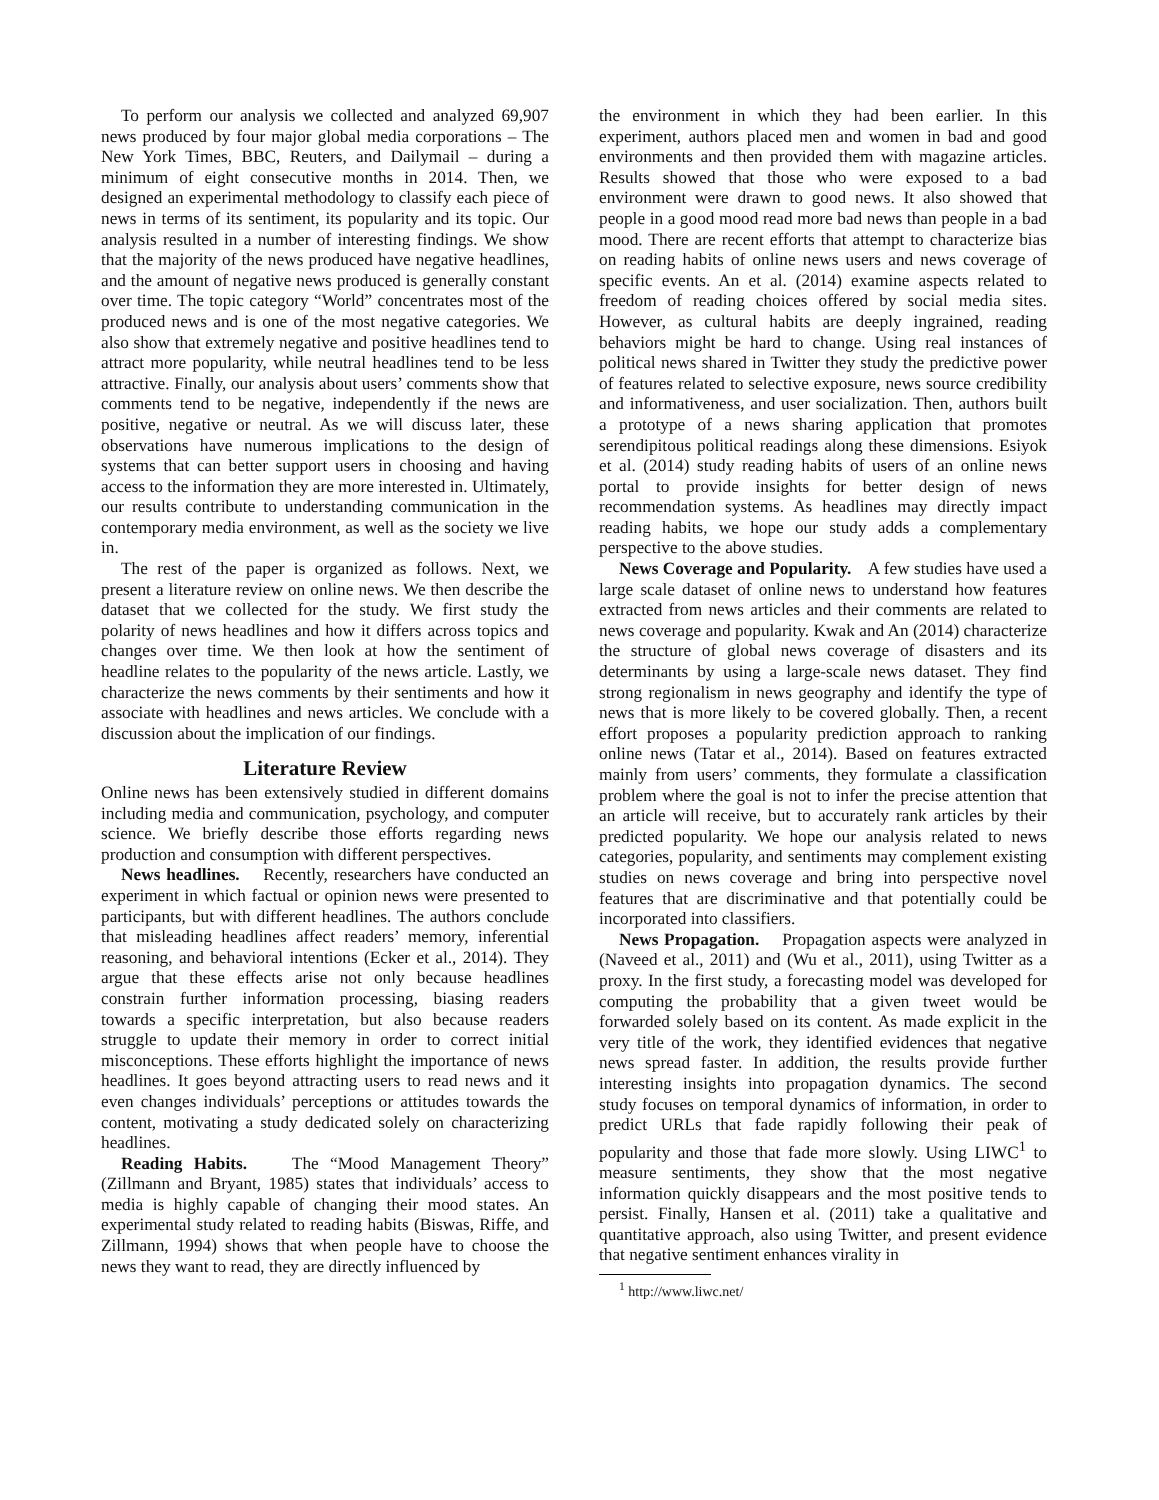To perform our analysis we collected and analyzed 69,907 news produced by four major global media corporations – The New York Times, BBC, Reuters, and Dailymail – during a minimum of eight consecutive months in 2014. Then, we designed an experimental methodology to classify each piece of news in terms of its sentiment, its popularity and its topic. Our analysis resulted in a number of interesting findings. We show that the majority of the news produced have negative headlines, and the amount of negative news produced is generally constant over time. The topic category “World” concentrates most of the produced news and is one of the most negative categories. We also show that extremely negative and positive headlines tend to attract more popularity, while neutral headlines tend to be less attractive. Finally, our analysis about users’ comments show that comments tend to be negative, independently if the news are positive, negative or neutral. As we will discuss later, these observations have numerous implications to the design of systems that can better support users in choosing and having access to the information they are more interested in. Ultimately, our results contribute to understanding communication in the contemporary media environment, as well as the society we live in.
The rest of the paper is organized as follows. Next, we present a literature review on online news. We then describe the dataset that we collected for the study. We first study the polarity of news headlines and how it differs across topics and changes over time. We then look at how the sentiment of headline relates to the popularity of the news article. Lastly, we characterize the news comments by their sentiments and how it associate with headlines and news articles. We conclude with a discussion about the implication of our findings.
Literature Review
Online news has been extensively studied in different domains including media and communication, psychology, and computer science. We briefly describe those efforts regarding news production and consumption with different perspectives.
News headlines. Recently, researchers have conducted an experiment in which factual or opinion news were presented to participants, but with different headlines. The authors conclude that misleading headlines affect readers’ memory, inferential reasoning, and behavioral intentions (Ecker et al., 2014). They argue that these effects arise not only because headlines constrain further information processing, biasing readers towards a specific interpretation, but also because readers struggle to update their memory in order to correct initial misconceptions. These efforts highlight the importance of news headlines. It goes beyond attracting users to read news and it even changes individuals’ perceptions or attitudes towards the content, motivating a study dedicated solely on characterizing headlines.
Reading Habits. The “Mood Management Theory” (Zillmann and Bryant, 1985) states that individuals’ access to media is highly capable of changing their mood states. An experimental study related to reading habits (Biswas, Riffe, and Zillmann, 1994) shows that when people have to choose the news they want to read, they are directly influenced by
the environment in which they had been earlier. In this experiment, authors placed men and women in bad and good environments and then provided them with magazine articles. Results showed that those who were exposed to a bad environment were drawn to good news. It also showed that people in a good mood read more bad news than people in a bad mood. There are recent efforts that attempt to characterize bias on reading habits of online news users and news coverage of specific events. An et al. (2014) examine aspects related to freedom of reading choices offered by social media sites. However, as cultural habits are deeply ingrained, reading behaviors might be hard to change. Using real instances of political news shared in Twitter they study the predictive power of features related to selective exposure, news source credibility and informativeness, and user socialization. Then, authors built a prototype of a news sharing application that promotes serendipitous political readings along these dimensions. Esiyok et al. (2014) study reading habits of users of an online news portal to provide insights for better design of news recommendation systems. As headlines may directly impact reading habits, we hope our study adds a complementary perspective to the above studies.
News Coverage and Popularity. A few studies have used a large scale dataset of online news to understand how features extracted from news articles and their comments are related to news coverage and popularity. Kwak and An (2014) characterize the structure of global news coverage of disasters and its determinants by using a large-scale news dataset. They find strong regionalism in news geography and identify the type of news that is more likely to be covered globally. Then, a recent effort proposes a popularity prediction approach to ranking online news (Tatar et al., 2014). Based on features extracted mainly from users’ comments, they formulate a classification problem where the goal is not to infer the precise attention that an article will receive, but to accurately rank articles by their predicted popularity. We hope our analysis related to news categories, popularity, and sentiments may complement existing studies on news coverage and bring into perspective novel features that are discriminative and that potentially could be incorporated into classifiers.
News Propagation. Propagation aspects were analyzed in (Naveed et al., 2011) and (Wu et al., 2011), using Twitter as a proxy. In the first study, a forecasting model was developed for computing the probability that a given tweet would be forwarded solely based on its content. As made explicit in the very title of the work, they identified evidences that negative news spread faster. In addition, the results provide further interesting insights into propagation dynamics. The second study focuses on temporal dynamics of information, in order to predict URLs that fade rapidly following their peak of popularity and those that fade more slowly. Using LIWC<sup>1</sup> to measure sentiments, they show that the most negative information quickly disappears and the most positive tends to persist. Finally, Hansen et al. (2011) take a qualitative and quantitative approach, also using Twitter, and present evidence that negative sentiment enhances virality in
<sup>1</sup> http://www.liwc.net/